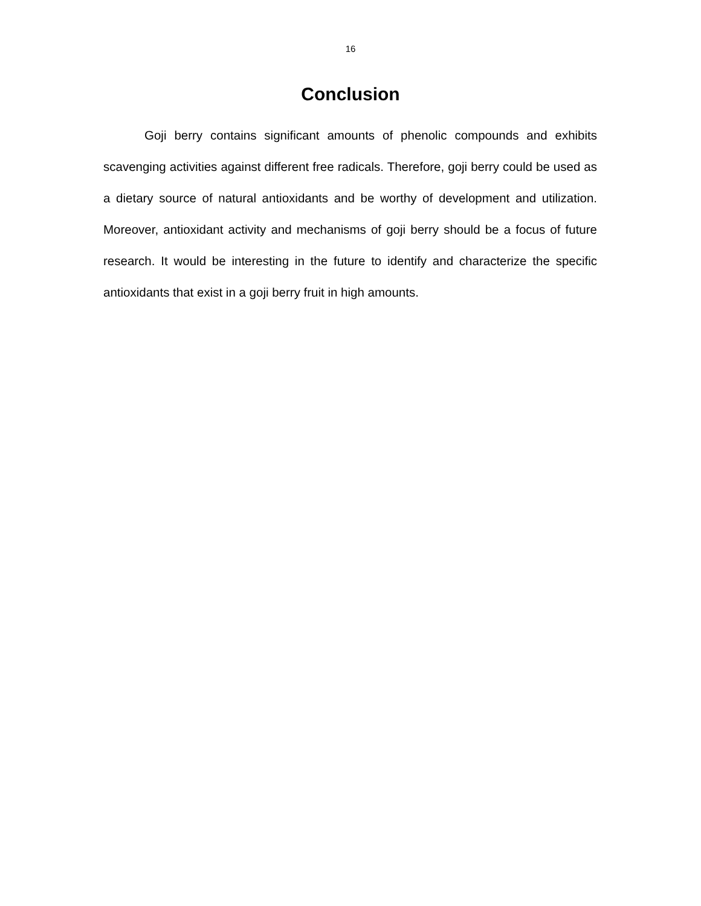16
Conclusion
Goji berry contains significant amounts of phenolic compounds and exhibits scavenging activities against different free radicals. Therefore, goji berry could be used as a dietary source of natural antioxidants and be worthy of development and utilization. Moreover, antioxidant activity and mechanisms of goji berry should be a focus of future research. It would be interesting in the future to identify and characterize the specific antioxidants that exist in a goji berry fruit in high amounts.